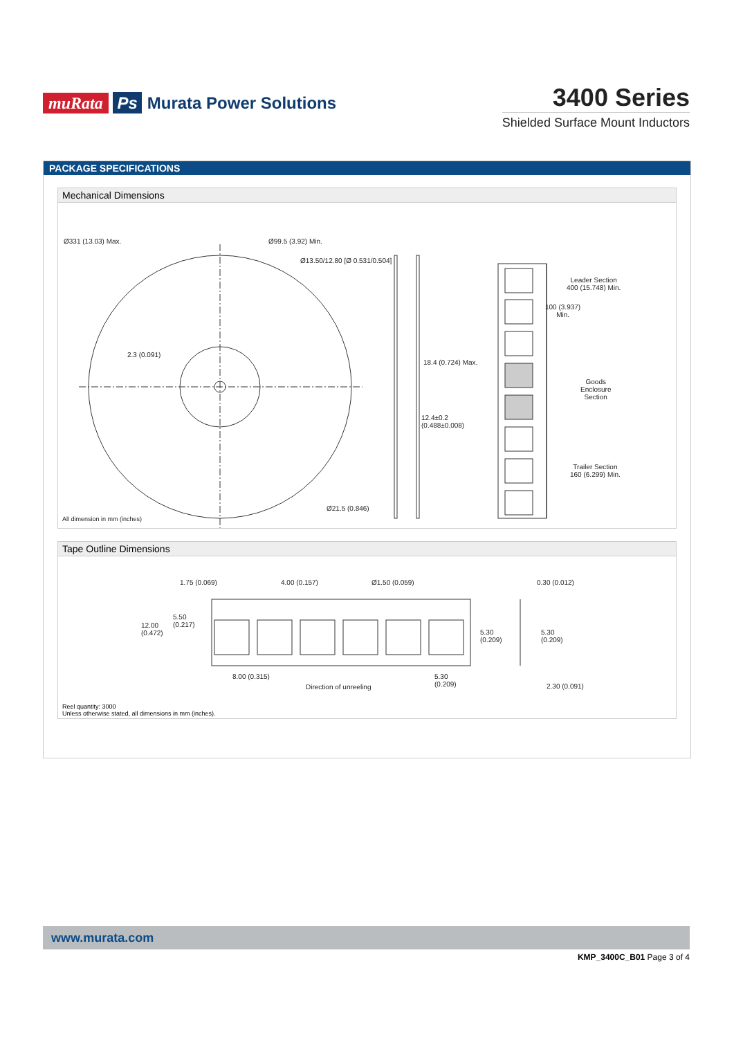muRata Ps Murata Power Solutions
3400 Series
Shielded Surface Mount Inductors
PACKAGE SPECIFICATIONS
Mechanical Dimensions
Ø331 (13.03) Max. Ø99.5 (3.92) Min.
Ø13.50/12.80 [Ø 0.531/0.504]
2.3 (0.091)
18.4 (0.724) Max.
12.4±0.2
(0.488±0.008)
Ø21.5 (0.846)
Leader Section
400 (15.748) Min.
100 (3.937)
Min.
Goods
Enclosure
Section
Trailer Section
160 (6.299) Min.
All dimension in mm (inches)
Tape Outline Dimensions
1.75 (0.069) 4.00 (0.157) Ø1.50 (0.059) 0.30 (0.012)
5.50
(0.217)
12.00
(0.472)
5.30
(0.209)
5.30
(0.209)
8.00 (0.315)
5.30
(0.209)
Direction of unreeling 2.30 (0.091)
Reel quantity: 3000
Unless otherwise stated, all dimensions in mm (inches).
www.murata.com
KMP_3400C_B01 Page 3 of 4